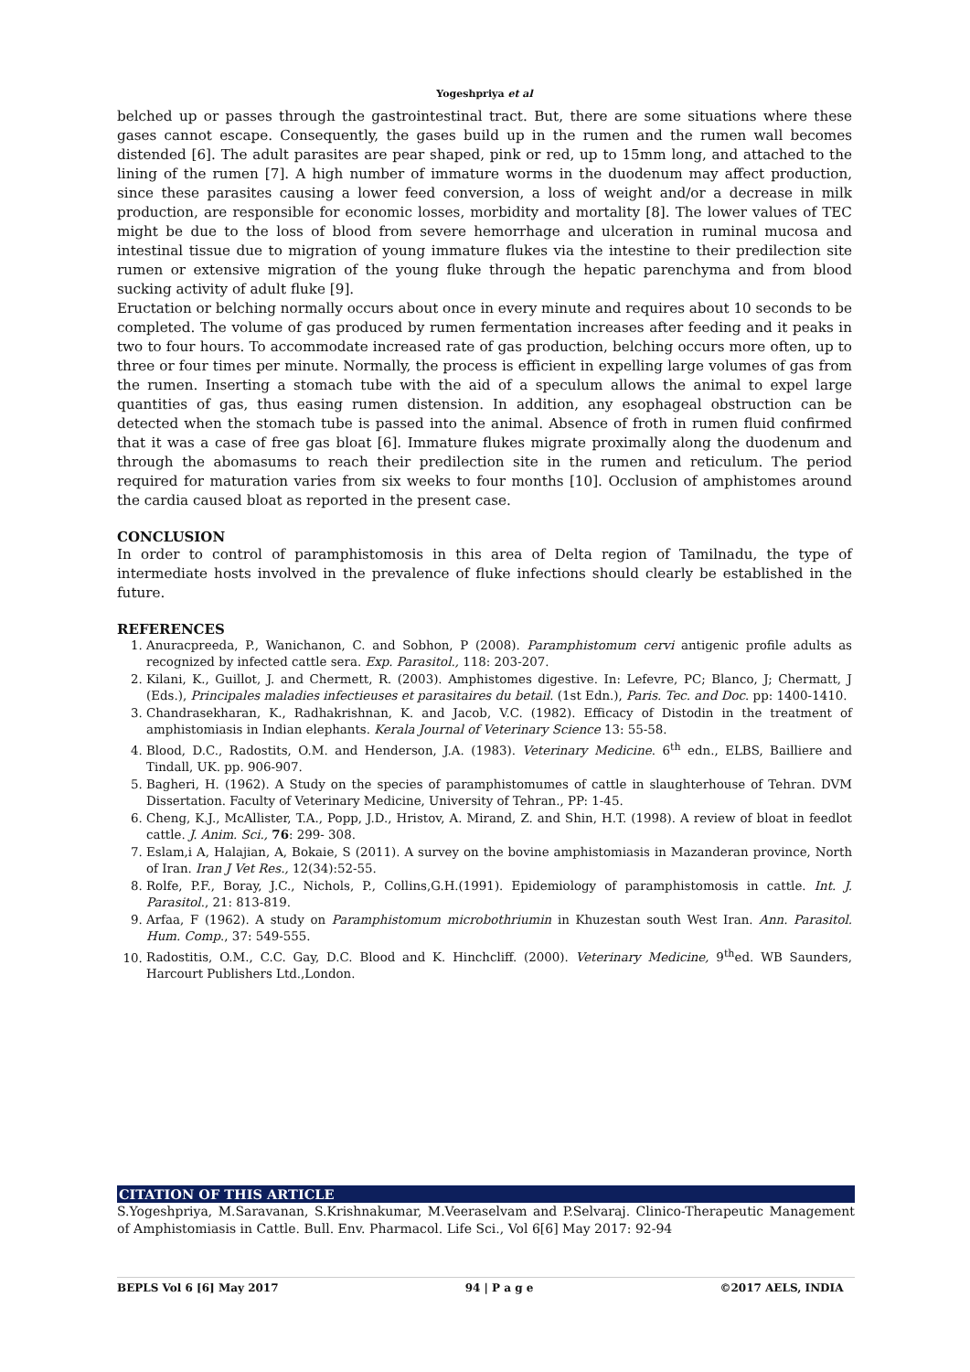Yogeshpriya et al
belched up or passes through the gastrointestinal tract. But, there are some situations where these gases cannot escape. Consequently, the gases build up in the rumen and the rumen wall becomes distended [6]. The adult parasites are pear shaped, pink or red, up to 15mm long, and attached to the lining of the rumen [7]. A high number of immature worms in the duodenum may affect production, since these parasites causing a lower feed conversion, a loss of weight and/or a decrease in milk production, are responsible for economic losses, morbidity and mortality [8]. The lower values of TEC might be due to the loss of blood from severe hemorrhage and ulceration in ruminal mucosa and intestinal tissue due to migration of young immature flukes via the intestine to their predilection site rumen or extensive migration of the young fluke through the hepatic parenchyma and from blood sucking activity of adult fluke [9].
Eructation or belching normally occurs about once in every minute and requires about 10 seconds to be completed. The volume of gas produced by rumen fermentation increases after feeding and it peaks in two to four hours. To accommodate increased rate of gas production, belching occurs more often, up to three or four times per minute. Normally, the process is efficient in expelling large volumes of gas from the rumen. Inserting a stomach tube with the aid of a speculum allows the animal to expel large quantities of gas, thus easing rumen distension. In addition, any esophageal obstruction can be detected when the stomach tube is passed into the animal. Absence of froth in rumen fluid confirmed that it was a case of free gas bloat [6]. Immature flukes migrate proximally along the duodenum and through the abomasums to reach their predilection site in the rumen and reticulum. The period required for maturation varies from six weeks to four months [10]. Occlusion of amphistomes around the cardia caused bloat as reported in the present case.
CONCLUSION
In order to control of paramphistomosis in this area of Delta region of Tamilnadu, the type of intermediate hosts involved in the prevalence of fluke infections should clearly be established in the future.
REFERENCES
1. Anuracpreeda, P., Wanichanon, C. and Sobhon, P (2008). Paramphistomum cervi antigenic profile adults as recognized by infected cattle sera. Exp. Parasitol., 118: 203-207.
2. Kilani, K., Guillot, J. and Chermett, R. (2003). Amphistomes digestive. In: Lefevre, PC; Blanco, J; Chermatt, J (Eds.), Principales maladies infectieuses et parasitaires du betail. (1st Edn.), Paris. Tec. and Doc. pp: 1400-1410.
3. Chandrasekharan, K., Radhakrishnan, K. and Jacob, V.C. (1982). Efficacy of Distodin in the treatment of amphistomiasis in Indian elephants. Kerala Journal of Veterinary Science 13: 55-58.
4. Blood, D.C., Radostits, O.M. and Henderson, J.A. (1983). Veterinary Medicine. 6<sup>th</sup> edn., ELBS, Bailliere and Tindall, UK. pp. 906-907.
5. Bagheri, H. (1962). A Study on the species of paramphistomumes of cattle in slaughterhouse of Tehran. DVM Dissertation. Faculty of Veterinary Medicine, University of Tehran., PP: 1-45.
6. Cheng, K.J., McAllister, T.A., Popp, J.D., Hristov, A. Mirand, Z. and Shin, H.T. (1998). A review of bloat in feedlot cattle. J. Anim. Sci., 76: 299- 308.
7. Eslam,i A, Halajian, A, Bokaie, S (2011). A survey on the bovine amphistomiasis in Mazanderan province, North of Iran. Iran J Vet Res., 12(34):52-55.
8. Rolfe, P.F., Boray, J.C., Nichols, P., Collins,G.H.(1991). Epidemiology of paramphistomosis in cattle. Int. J. Parasitol., 21: 813-819.
9. Arfaa, F (1962). A study on Paramphistomum microbothriumin in Khuzestan south West Iran. Ann. Parasitol. Hum. Comp., 37: 549-555.
10. Radostitis, O.M., C.C. Gay, D.C. Blood and K. Hinchcliff. (2000). Veterinary Medicine, 9<sup>th</sup>ed. WB Saunders, Harcourt Publishers Ltd.,London.
CITATION OF THIS ARTICLE
S.Yogeshpriya, M.Saravanan, S.Krishnakumar, M.Veeraselvam and P.Selvaraj. Clinico-Therapeutic Management of Amphistomiasis in Cattle. Bull. Env. Pharmacol. Life Sci., Vol 6[6] May 2017: 92-94
BEPLS Vol 6 [6] May 2017 94 | P a g e ©2017 AELS, INDIA